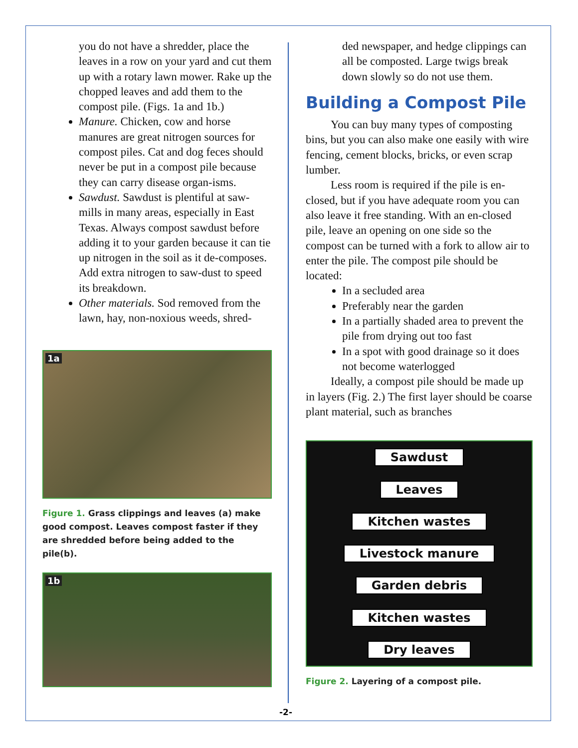you do not have a shredder, place the leaves in a row on your yard and cut them up with a rotary lawn mower. Rake up the chopped leaves and add them to the compost pile. (Figs. 1a and 1b.)
Manure. Chicken, cow and horse manures are great nitrogen sources for compost piles. Cat and dog feces should never be put in a compost pile because they can carry disease organ-isms.
Sawdust. Sawdust is plentiful at saw-mills in many areas, especially in East Texas. Always compost sawdust before adding it to your garden because it can tie up nitrogen in the soil as it de-composes. Add extra nitrogen to saw-dust to speed its breakdown.
Other materials. Sod removed from the lawn, hay, non-noxious weeds, shred-
1a
Figure 1. Grass clippings and leaves (a) make good compost. Leaves compost faster if they are shredded before being added to the pile(b).
1b
ded newspaper, and hedge clippings can all be composted. Large twigs break down slowly so do not use them.
Building a Compost Pile
You can buy many types of composting bins, but you can also make one easily with wire fencing, cement blocks, bricks, or even scrap lumber.
Less room is required if the pile is en-closed, but if you have adequate room you can also leave it free standing. With an en-closed pile, leave an opening on one side so the compost can be turned with a fork to allow air to enter the pile. The compost pile should be located:
In a secluded area
Preferably near the garden
In a partially shaded area to prevent the pile from drying out too fast
In a spot with good drainage so it does not become waterlogged
Ideally, a compost pile should be made up in layers (Fig. 2.) The first layer should be coarse plant material, such as branches
Sawdust
Leaves
Kitchen wastes
Livestock manure
Garden debris
Kitchen wastes
Dry leaves
Figure 2. Layering of a compost pile.
-2-